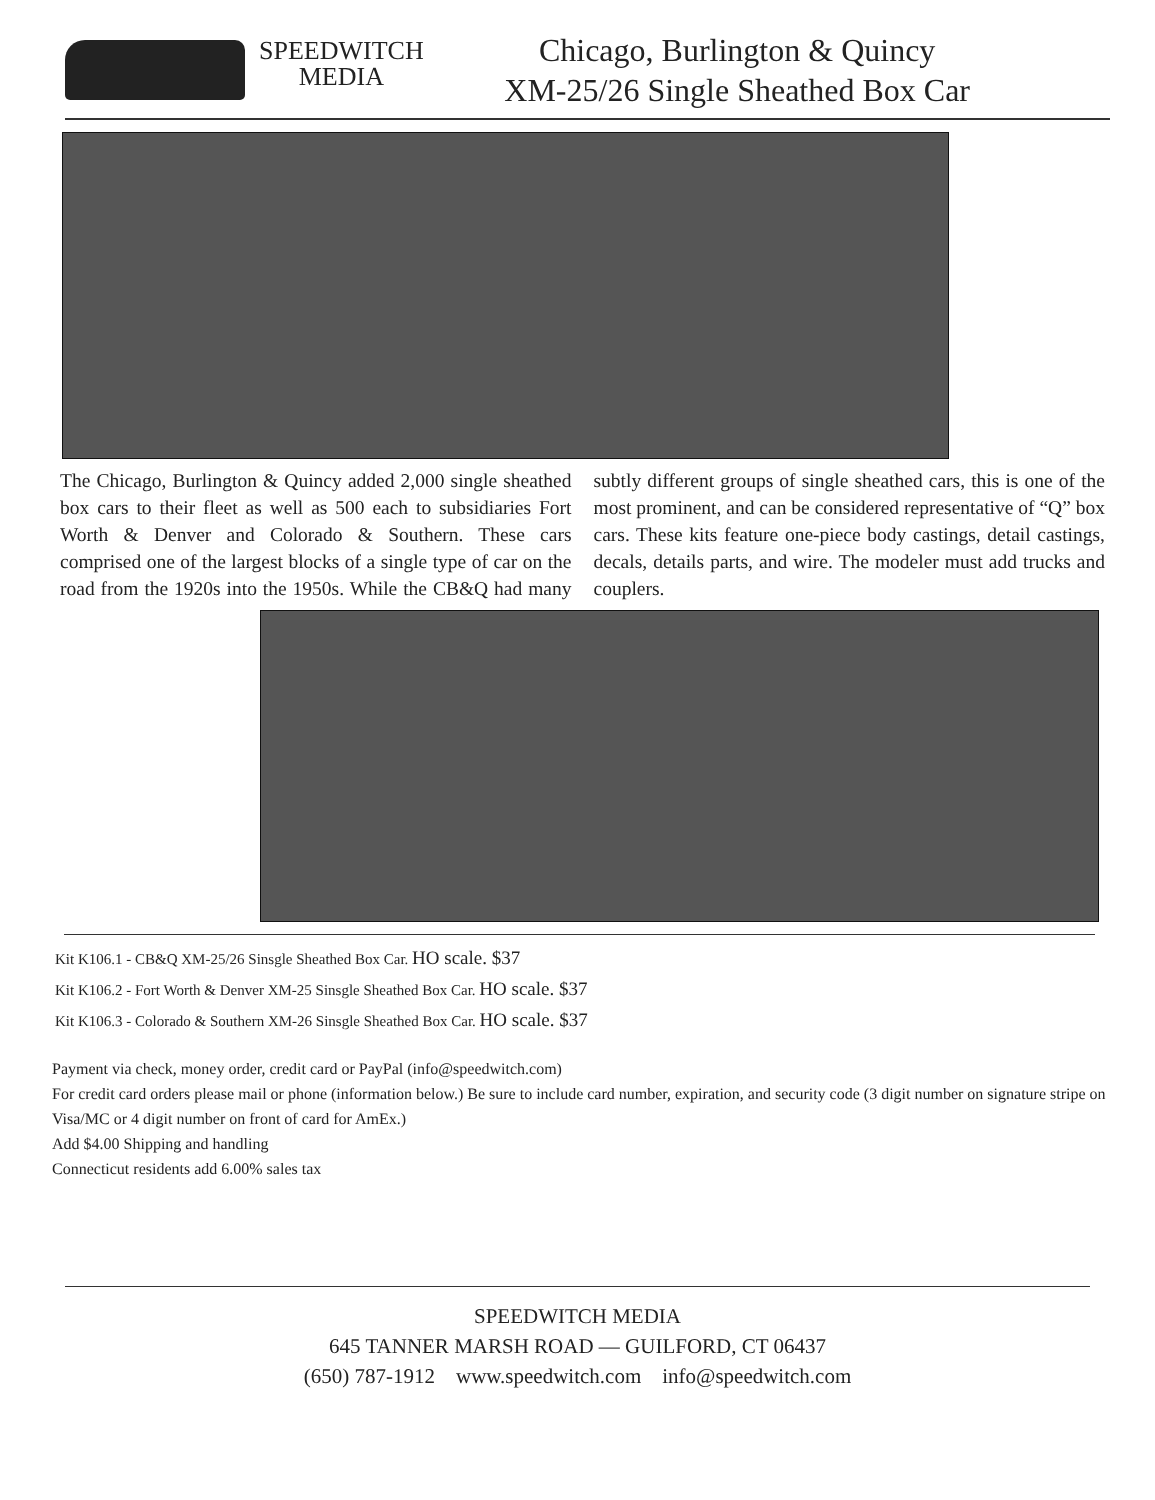SPEEDWITCH
MEDIA
Chicago, Burlington & Quincy
XM-25/26 Single Sheathed Box Car
The Chicago, Burlington & Quincy added 2,000 single sheathed box cars to their fleet as well as 500 each to subsidiaries Fort Worth & Denver and Colorado & Southern. These cars comprised one of the largest blocks of a single type of car on the road from the 1920s into the 1950s. While the CB&Q had many subtly different groups of single sheathed cars, this is one of the most prominent, and can be considered representative of “Q” box cars. These kits feature one-piece body castings, detail castings, decals, details parts, and wire. The modeler must add trucks and couplers.
Kit K106.1 - CB&Q XM-25/26 Sinsgle Sheathed Box Car. HO scale. $37
Kit K106.2 - Fort Worth & Denver XM-25 Sinsgle Sheathed Box Car. HO scale. $37
Kit K106.3 - Colorado & Southern XM-26 Sinsgle Sheathed Box Car. HO scale. $37
Payment via check, money order, credit card or PayPal (info@speedwitch.com)
For credit card orders please mail or phone (information below.) Be sure to include card number, expiration, and security code (3 digit number on signature stripe on Visa/MC or 4 digit number on front of card for AmEx.)
Add $4.00 Shipping and handling
Connecticut residents add 6.00% sales tax
SPEEDWITCH MEDIA
645 TANNER MARSH ROAD — GUILFORD, CT 06437
(650) 787-1912 www.speedwitch.com info@speedwitch.com